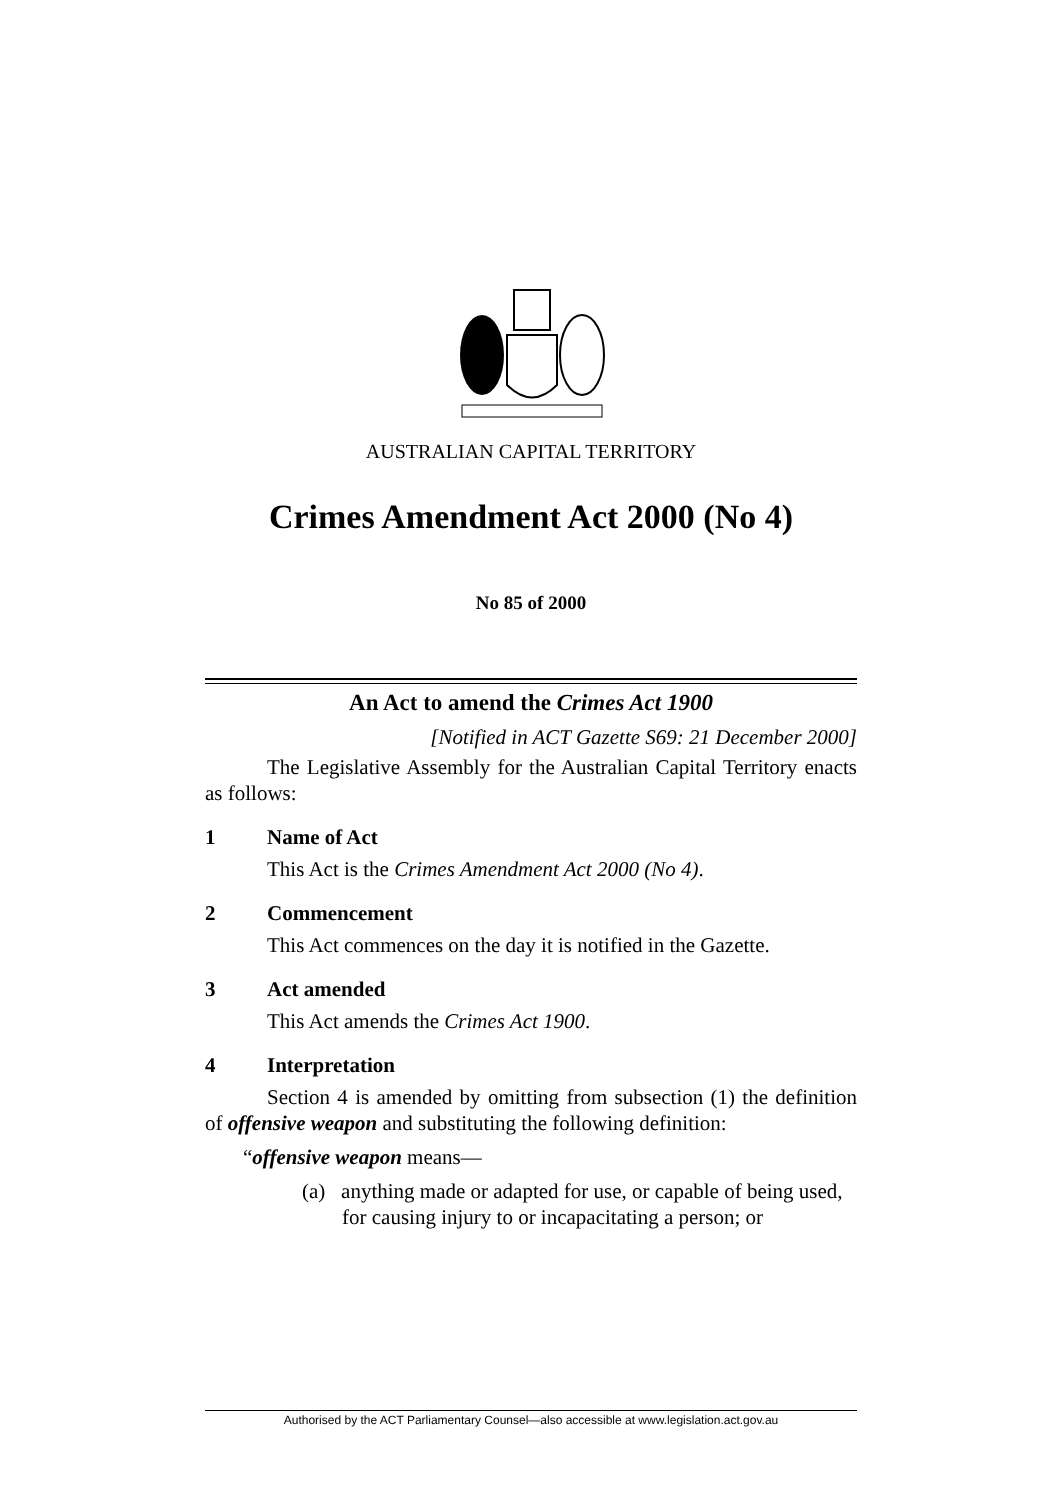AUSTRALIAN CAPITAL TERRITORY
Crimes Amendment Act 2000 (No 4)
No 85 of 2000
An Act to amend the Crimes Act 1900
[Notified in ACT Gazette S69: 21 December 2000]
The Legislative Assembly for the Australian Capital Territory enacts as follows:
1 Name of Act
This Act is the Crimes Amendment Act 2000 (No 4).
2 Commencement
This Act commences on the day it is notified in the Gazette.
3 Act amended
This Act amends the Crimes Act 1900.
4 Interpretation
Section 4 is amended by omitting from subsection (1) the definition of offensive weapon and substituting the following definition:
“offensive weapon means—
(a) anything made or adapted for use, or capable of being used, for causing injury to or incapacitating a person; or
Authorised by the ACT Parliamentary Counsel—also accessible at www.legislation.act.gov.au